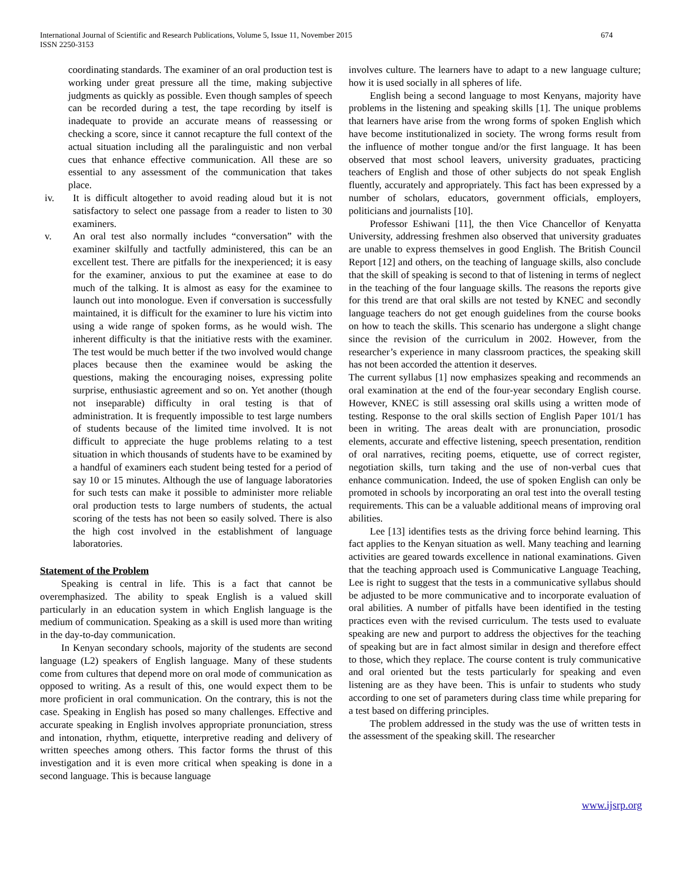International Journal of Scientific and Research Publications, Volume 5, Issue 11, November 2015 674
ISSN 2250-3153
coordinating standards. The examiner of an oral production test is working under great pressure all the time, making subjective judgments as quickly as possible. Even though samples of speech can be recorded during a test, the tape recording by itself is inadequate to provide an accurate means of reassessing or checking a score, since it cannot recapture the full context of the actual situation including all the paralinguistic and non verbal cues that enhance effective communication. All these are so essential to any assessment of the communication that takes place.
iv. It is difficult altogether to avoid reading aloud but it is not satisfactory to select one passage from a reader to listen to 30 examiners.
v. An oral test also normally includes “conversation” with the examiner skilfully and tactfully administered, this can be an excellent test. There are pitfalls for the inexperienced; it is easy for the examiner, anxious to put the examinee at ease to do much of the talking. It is almost as easy for the examinee to launch out into monologue. Even if conversation is successfully maintained, it is difficult for the examiner to lure his victim into using a wide range of spoken forms, as he would wish. The inherent difficulty is that the initiative rests with the examiner. The test would be much better if the two involved would change places because then the examinee would be asking the questions, making the encouraging noises, expressing polite surprise, enthusiastic agreement and so on. Yet another (though not inseparable) difficulty in oral testing is that of administration. It is frequently impossible to test large numbers of students because of the limited time involved. It is not difficult to appreciate the huge problems relating to a test situation in which thousands of students have to be examined by a handful of examiners each student being tested for a period of say 10 or 15 minutes. Although the use of language laboratories for such tests can make it possible to administer more reliable oral production tests to large numbers of students, the actual scoring of the tests has not been so easily solved. There is also the high cost involved in the establishment of language laboratories.
Statement of the Problem
Speaking is central in life. This is a fact that cannot be overemphasized. The ability to speak English is a valued skill particularly in an education system in which English language is the medium of communication. Speaking as a skill is used more than writing in the day-to-day communication.
In Kenyan secondary schools, majority of the students are second language (L2) speakers of English language. Many of these students come from cultures that depend more on oral mode of communication as opposed to writing. As a result of this, one would expect them to be more proficient in oral communication. On the contrary, this is not the case. Speaking in English has posed so many challenges. Effective and accurate speaking in English involves appropriate pronunciation, stress and intonation, rhythm, etiquette, interpretive reading and delivery of written speeches among others. This factor forms the thrust of this investigation and it is even more critical when speaking is done in a second language. This is because language
involves culture. The learners have to adapt to a new language culture; how it is used socially in all spheres of life.
English being a second language to most Kenyans, majority have problems in the listening and speaking skills [1]. The unique problems that learners have arise from the wrong forms of spoken English which have become institutionalized in society. The wrong forms result from the influence of mother tongue and/or the first language. It has been observed that most school leavers, university graduates, practicing teachers of English and those of other subjects do not speak English fluently, accurately and appropriately. This fact has been expressed by a number of scholars, educators, government officials, employers, politicians and journalists [10].
Professor Eshiwani [11], the then Vice Chancellor of Kenyatta University, addressing freshmen also observed that university graduates are unable to express themselves in good English. The British Council Report [12] and others, on the teaching of language skills, also conclude that the skill of speaking is second to that of listening in terms of neglect in the teaching of the four language skills. The reasons the reports give for this trend are that oral skills are not tested by KNEC and secondly language teachers do not get enough guidelines from the course books on how to teach the skills. This scenario has undergone a slight change since the revision of the curriculum in 2002. However, from the researcher’s experience in many classroom practices, the speaking skill has not been accorded the attention it deserves.
The current syllabus [1] now emphasizes speaking and recommends an oral examination at the end of the four-year secondary English course. However, KNEC is still assessing oral skills using a written mode of testing. Response to the oral skills section of English Paper 101/1 has been in writing. The areas dealt with are pronunciation, prosodic elements, accurate and effective listening, speech presentation, rendition of oral narratives, reciting poems, etiquette, use of correct register, negotiation skills, turn taking and the use of non-verbal cues that enhance communication. Indeed, the use of spoken English can only be promoted in schools by incorporating an oral test into the overall testing requirements. This can be a valuable additional means of improving oral abilities.
Lee [13] identifies tests as the driving force behind learning. This fact applies to the Kenyan situation as well. Many teaching and learning activities are geared towards excellence in national examinations. Given that the teaching approach used is Communicative Language Teaching, Lee is right to suggest that the tests in a communicative syllabus should be adjusted to be more communicative and to incorporate evaluation of oral abilities. A number of pitfalls have been identified in the testing practices even with the revised curriculum. The tests used to evaluate speaking are new and purport to address the objectives for the teaching of speaking but are in fact almost similar in design and therefore effect to those, which they replace. The course content is truly communicative and oral oriented but the tests particularly for speaking and even listening are as they have been. This is unfair to students who study according to one set of parameters during class time while preparing for a test based on differing principles.
The problem addressed in the study was the use of written tests in the assessment of the speaking skill. The researcher
www.ijsrp.org